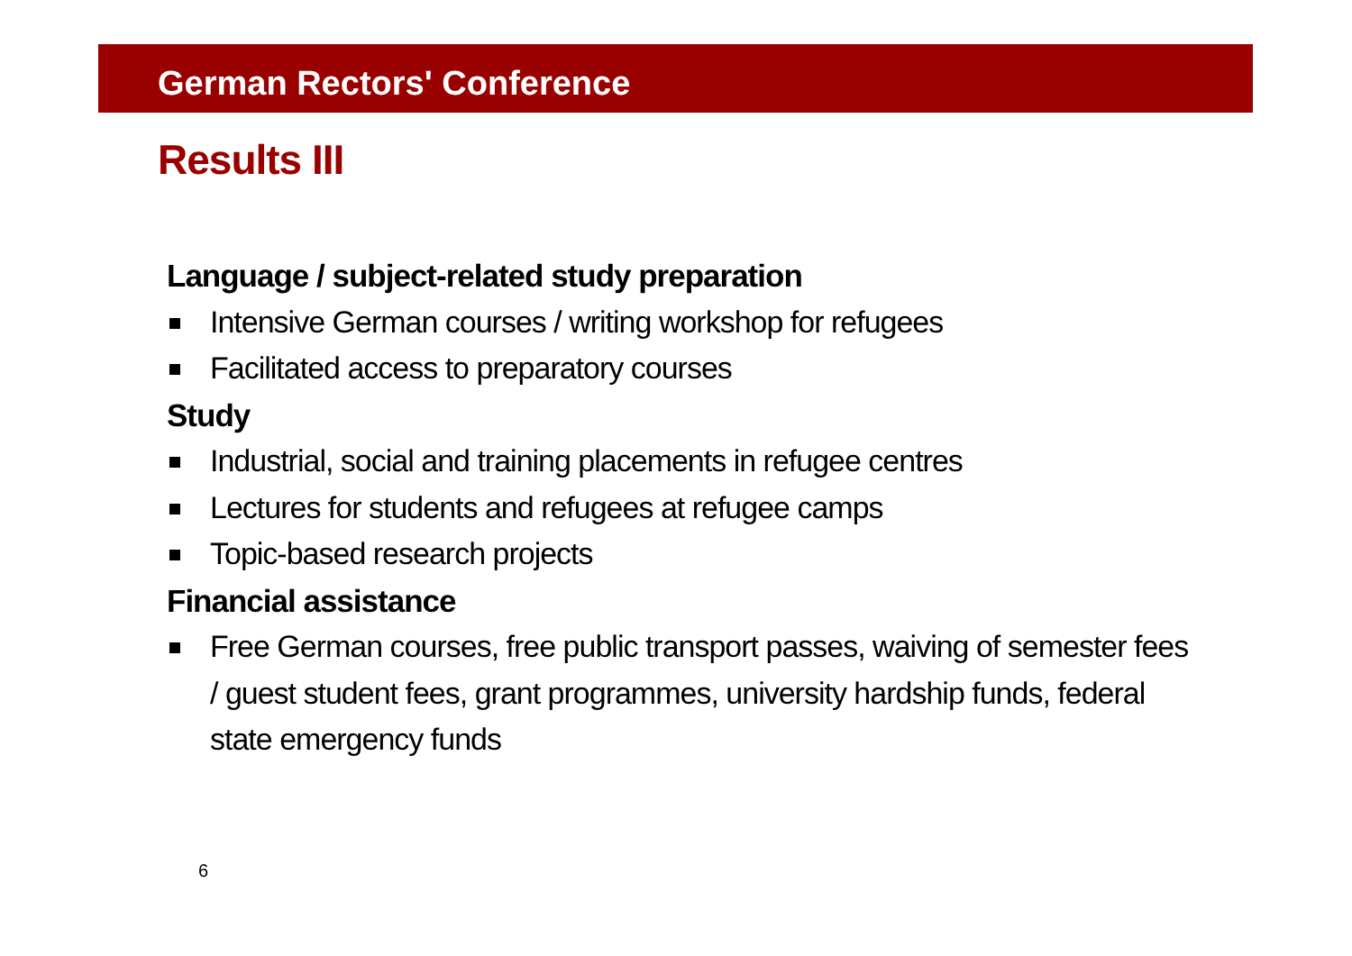German Rectors' Conference
Results III
Language / subject-related study preparation
Intensive German courses / writing workshop for refugees
Facilitated access to preparatory courses
Study
Industrial, social and training placements in refugee centres
Lectures for students and refugees at refugee camps
Topic-based research projects
Financial assistance
Free German courses, free public transport passes, waiving of semester fees / guest student fees, grant programmes, university hardship funds, federal state emergency funds
6